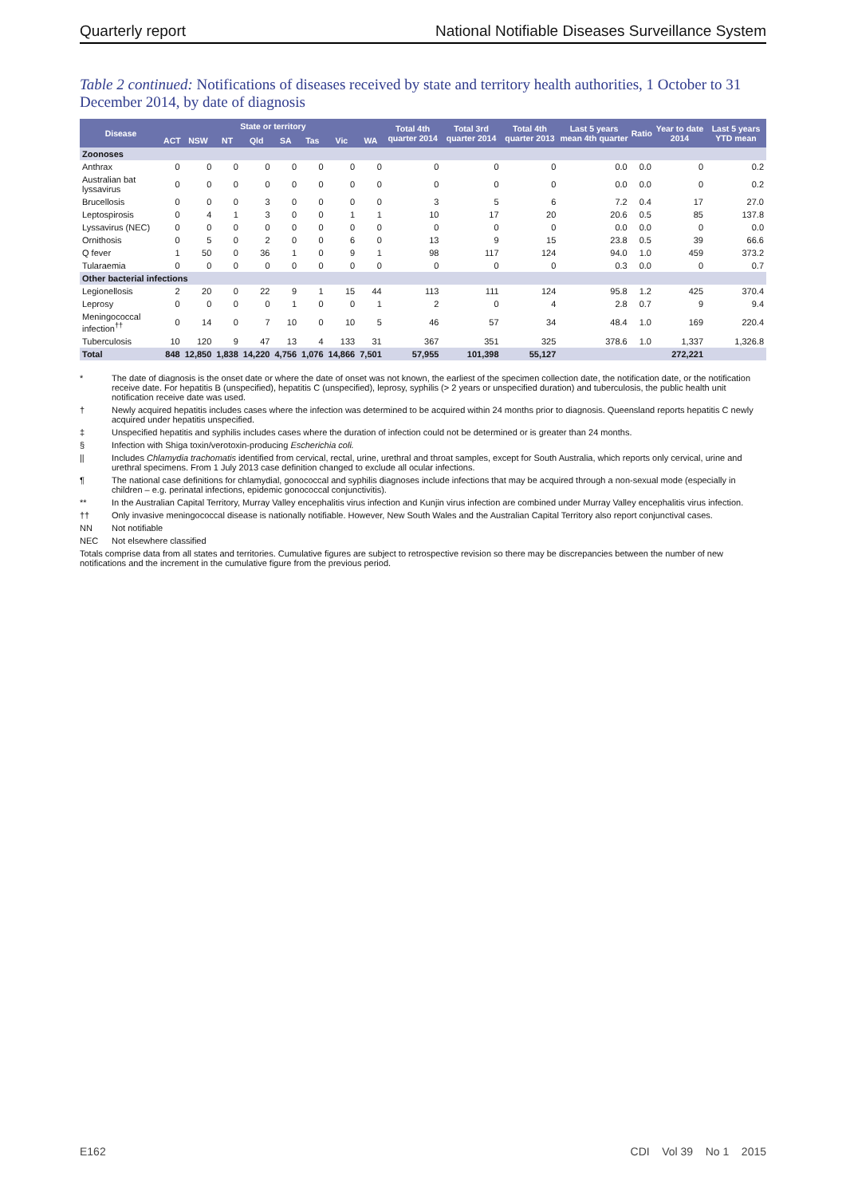Quarterly report National Notifiable Diseases Surveillance System
Table 2 continued: Notifications of diseases received by state and territory health authorities, 1 October to 31 December 2014, by date of diagnosis
| Disease | State or territory | | | | | | | | Total 4th quarter 2014 | Total 3rd quarter 2014 | Total 4th quarter 2013 | Last 5 years mean 4th quarter | Ratio | Year to date 2014 | Last 5 years YTD mean |
| --- | --- | --- | --- | --- | --- | --- | --- | --- | --- | --- | --- | --- | --- | --- | --- |
| | ACT | NSW | NT | Qld | SA | Tas | Vic | WA | | | | | | | |
| Zoonoses | | | | | | | | | | | | | | | |
| Anthrax | 0 | 0 | 0 | 0 | 0 | 0 | 0 | 0 | 0 | 0 | 0 | 0.0 | 0.0 | 0 | 0.2 |
| Australian bat lyssavirus | 0 | 0 | 0 | 0 | 0 | 0 | 0 | 0 | 0 | 0 | 0 | 0.0 | 0.0 | 0 | 0.2 |
| Brucellosis | 0 | 0 | 0 | 3 | 0 | 0 | 0 | 0 | 3 | 5 | 6 | 7.2 | 0.4 | 17 | 27.0 |
| Leptospirosis | 0 | 4 | 1 | 3 | 0 | 0 | 1 | 1 | 10 | 17 | 20 | 20.6 | 0.5 | 85 | 137.8 |
| Lyssavirus (NEC) | 0 | 0 | 0 | 0 | 0 | 0 | 0 | 0 | 0 | 0 | 0 | 0.0 | 0.0 | 0 | 0.0 |
| Ornithosis | 0 | 5 | 0 | 2 | 0 | 0 | 6 | 0 | 13 | 9 | 15 | 23.8 | 0.5 | 39 | 66.6 |
| Q fever | 1 | 50 | 0 | 36 | 1 | 0 | 9 | 1 | 98 | 117 | 124 | 94.0 | 1.0 | 459 | 373.2 |
| Tularaemia | 0 | 0 | 0 | 0 | 0 | 0 | 0 | 0 | 0 | 0 | 0 | 0.3 | 0.0 | 0 | 0.7 |
| Other bacterial infections | | | | | | | | | | | | | | | |
| Legionellosis | 2 | 20 | 0 | 22 | 9 | 1 | 15 | 44 | 113 | 111 | 124 | 95.8 | 1.2 | 425 | 370.4 |
| Leprosy | 0 | 0 | 0 | 0 | 1 | 0 | 0 | 1 | 2 | 0 | 4 | 2.8 | 0.7 | 9 | 9.4 |
| Meningococcal infection<sup>††</sup> | 0 | 14 | 0 | 7 | 10 | 0 | 10 | 5 | 46 | 57 | 34 | 48.4 | 1.0 | 169 | 220.4 |
| Tuberculosis | 10 | 120 | 9 | 47 | 13 | 4 | 133 | 31 | 367 | 351 | 325 | 378.6 | 1.0 | 1,337 | 1,326.8 |
| Total | 848 | 12,850 | 1,838 | 14,220 | 4,756 | 1,076 | 14,866 | 7,501 | 57,955 | 101,398 | 55,127 | | | 272,221 | |
* The date of diagnosis is the onset date or where the date of onset was not known, the earliest of the specimen collection date, the notification date, or the notification receive date. For hepatitis B (unspecified), hepatitis C (unspecified), leprosy, syphilis (> 2 years or unspecified duration) and tuberculosis, the public health unit notification receive date was used.
† Newly acquired hepatitis includes cases where the infection was determined to be acquired within 24 months prior to diagnosis. Queensland reports hepatitis C newly acquired under hepatitis unspecified.
‡ Unspecified hepatitis and syphilis includes cases where the duration of infection could not be determined or is greater than 24 months.
§ Infection with Shiga toxin/verotoxin-producing Escherichia coli.
|| Includes Chlamydia trachomatis identified from cervical, rectal, urine, urethral and throat samples, except for South Australia, which reports only cervical, urine and urethral specimens. From 1 July 2013 case definition changed to exclude all ocular infections.
¶ The national case definitions for chlamydial, gonococcal and syphilis diagnoses include infections that may be acquired through a non-sexual mode (especially in children – e.g. perinatal infections, epidemic gonococcal conjunctivitis).
** In the Australian Capital Territory, Murray Valley encephalitis virus infection and Kunjin virus infection are combined under Murray Valley encephalitis virus infection.
†† Only invasive meningococcal disease is nationally notifiable. However, New South Wales and the Australian Capital Territory also report conjunctival cases.
NN Not notifiable
NEC Not elsewhere classified
Totals comprise data from all states and territories. Cumulative figures are subject to retrospective revision so there may be discrepancies between the number of new notifications and the increment in the cumulative figure from the previous period.
E162 CDI Vol 39 No 1 2015